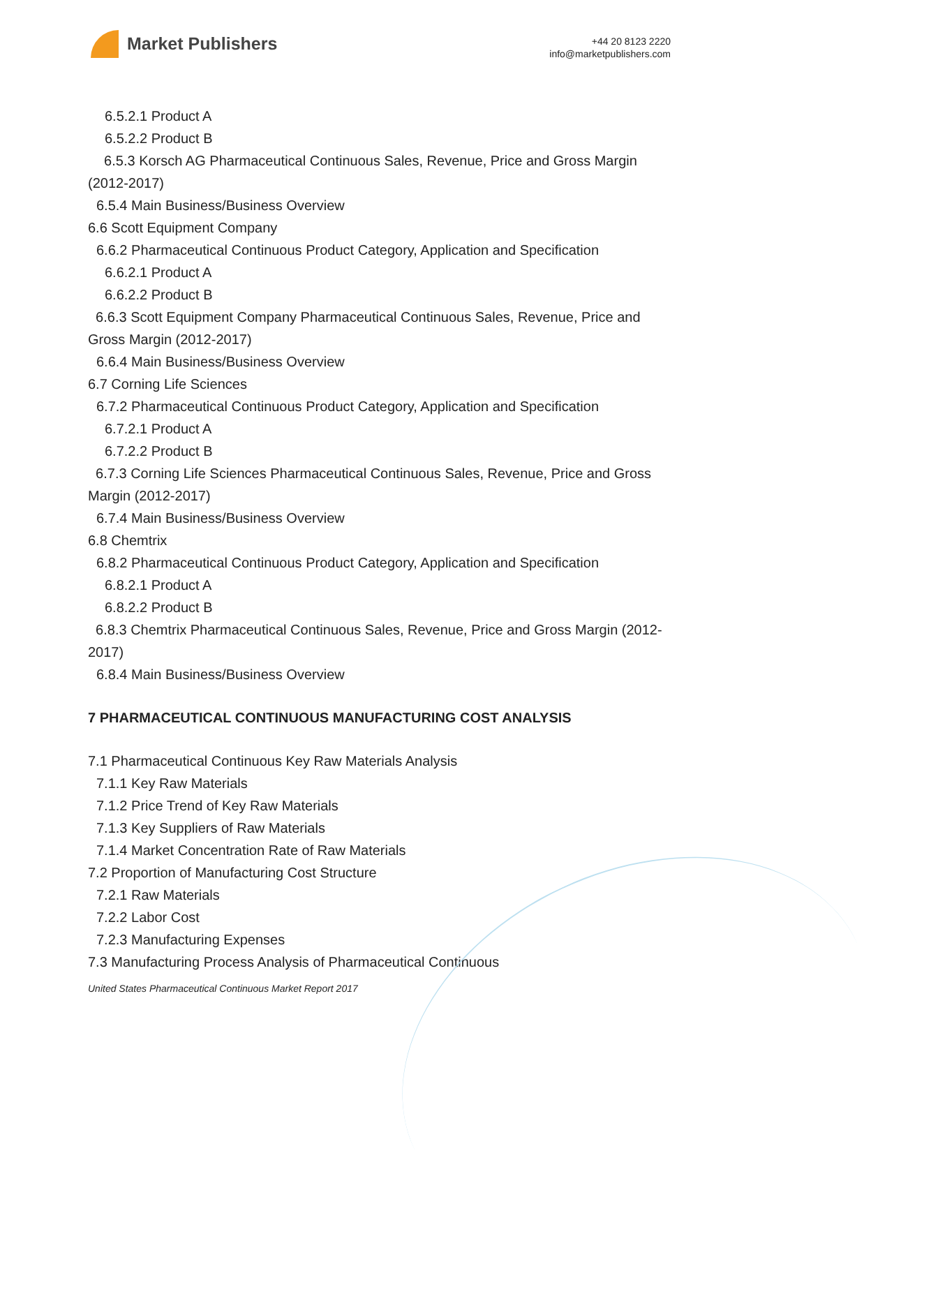Market Publishers
+44 20 8123 2220
info@marketpublishers.com
6.5.2.1 Product A
6.5.2.2 Product B
6.5.3 Korsch AG Pharmaceutical Continuous Sales, Revenue, Price and Gross Margin (2012-2017)
6.5.4 Main Business/Business Overview
6.6 Scott Equipment Company
6.6.2 Pharmaceutical Continuous Product Category, Application and Specification
6.6.2.1 Product A
6.6.2.2 Product B
6.6.3 Scott Equipment Company Pharmaceutical Continuous Sales, Revenue, Price and Gross Margin (2012-2017)
6.6.4 Main Business/Business Overview
6.7 Corning Life Sciences
6.7.2 Pharmaceutical Continuous Product Category, Application and Specification
6.7.2.1 Product A
6.7.2.2 Product B
6.7.3 Corning Life Sciences Pharmaceutical Continuous Sales, Revenue, Price and Gross Margin (2012-2017)
6.7.4 Main Business/Business Overview
6.8 Chemtrix
6.8.2 Pharmaceutical Continuous Product Category, Application and Specification
6.8.2.1 Product A
6.8.2.2 Product B
6.8.3 Chemtrix Pharmaceutical Continuous Sales, Revenue, Price and Gross Margin (2012-2017)
6.8.4 Main Business/Business Overview
7 PHARMACEUTICAL CONTINUOUS MANUFACTURING COST ANALYSIS
7.1 Pharmaceutical Continuous Key Raw Materials Analysis
7.1.1 Key Raw Materials
7.1.2 Price Trend of Key Raw Materials
7.1.3 Key Suppliers of Raw Materials
7.1.4 Market Concentration Rate of Raw Materials
7.2 Proportion of Manufacturing Cost Structure
7.2.1 Raw Materials
7.2.2 Labor Cost
7.2.3 Manufacturing Expenses
7.3 Manufacturing Process Analysis of Pharmaceutical Continuous
United States Pharmaceutical Continuous Market Report 2017